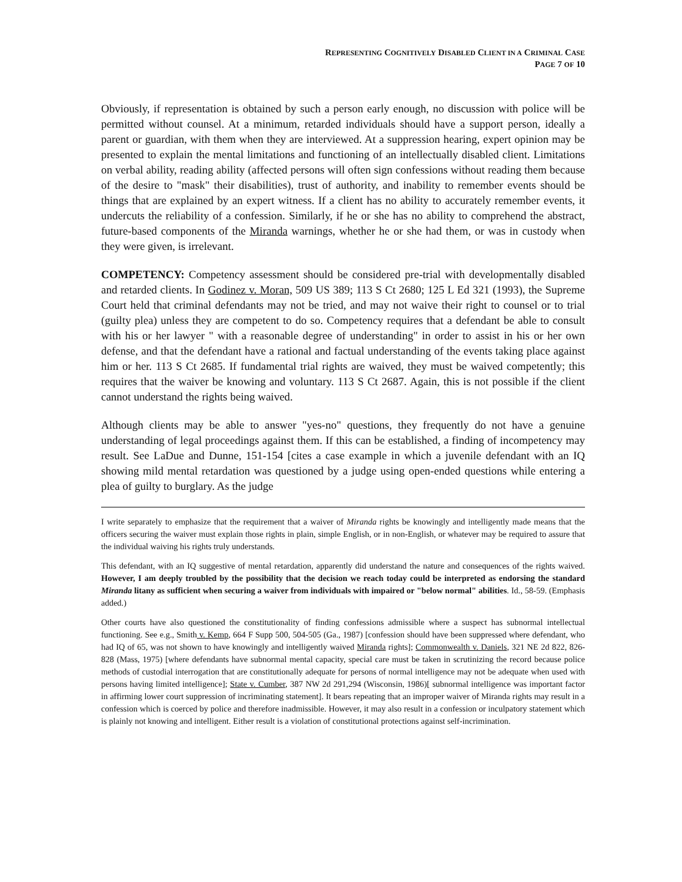REPRESENTING COGNITIVELY DISABLED CLIENT IN A CRIMINAL CASE
PAGE 7 OF 10
Obviously, if representation is obtained by such a person early enough, no discussion with police will be permitted without counsel. At a minimum, retarded individuals should have a support person, ideally a parent or guardian, with them when they are interviewed. At a suppression hearing, expert opinion may be presented to explain the mental limitations and functioning of an intellectually disabled client. Limitations on verbal ability, reading ability (affected persons will often sign confessions without reading them because of the desire to "mask" their disabilities), trust of authority, and inability to remember events should be things that are explained by an expert witness. If a client has no ability to accurately remember events, it undercuts the reliability of a confession. Similarly, if he or she has no ability to comprehend the abstract, future-based components of the Miranda warnings, whether he or she had them, or was in custody when they were given, is irrelevant.
COMPETENCY: Competency assessment should be considered pre-trial with developmentally disabled and retarded clients. In Godinez v. Moran, 509 US 389; 113 S Ct 2680; 125 L Ed 321 (1993), the Supreme Court held that criminal defendants may not be tried, and may not waive their right to counsel or to trial (guilty plea) unless they are competent to do so. Competency requires that a defendant be able to consult with his or her lawyer " with a reasonable degree of understanding" in order to assist in his or her own defense, and that the defendant have a rational and factual understanding of the events taking place against him or her. 113 S Ct 2685. If fundamental trial rights are waived, they must be waived competently; this requires that the waiver be knowing and voluntary. 113 S Ct 2687. Again, this is not possible if the client cannot understand the rights being waived.
Although clients may be able to answer "yes-no" questions, they frequently do not have a genuine understanding of legal proceedings against them. If this can be established, a finding of incompetency may result. See LaDue and Dunne, 151-154 [cites a case example in which a juvenile defendant with an IQ showing mild mental retardation was questioned by a judge using open-ended questions while entering a plea of guilty to burglary. As the judge
I write separately to emphasize that the requirement that a waiver of Miranda rights be knowingly and intelligently made means that the officers securing the waiver must explain those rights in plain, simple English, or in non-English, or whatever may be required to assure that the individual waiving his rights truly understands.
This defendant, with an IQ suggestive of mental retardation, apparently did understand the nature and consequences of the rights waived. However, I am deeply troubled by the possibility that the decision we reach today could be interpreted as endorsing the standard Miranda litany as sufficient when securing a waiver from individuals with impaired or "below normal" abilities. Id., 58-59. (Emphasis added.)
Other courts have also questioned the constitutionality of finding confessions admissible where a suspect has subnormal intellectual functioning. See e.g., Smith v. Kemp, 664 F Supp 500, 504-505 (Ga., 1987) [confession should have been suppressed where defendant, who had IQ of 65, was not shown to have knowingly and intelligently waived Miranda rights]; Commonwealth v. Daniels, 321 NE 2d 822, 826-828 (Mass, 1975) [where defendants have subnormal mental capacity, special care must be taken in scrutinizing the record because police methods of custodial interrogation that are constitutionally adequate for persons of normal intelligence may not be adequate when used with persons having limited intelligence]; State v. Cumber, 387 NW 2d 291,294 (Wisconsin, 1986)[ subnormal intelligence was important factor in affirming lower court suppression of incriminating statement]. It bears repeating that an improper waiver of Miranda rights may result in a confession which is coerced by police and therefore inadmissible. However, it may also result in a confession or inculpatory statement which is plainly not knowing and intelligent. Either result is a violation of constitutional protections against self-incrimination.